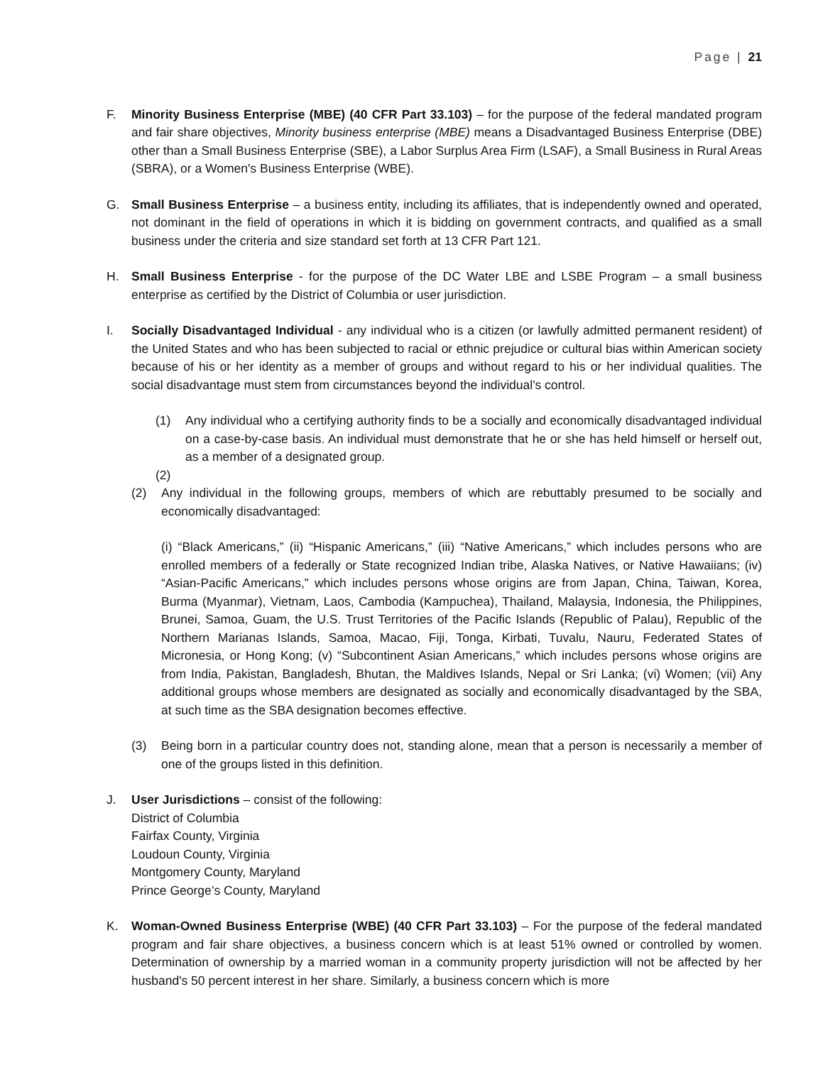Page | 21
F. Minority Business Enterprise (MBE) (40 CFR Part 33.103) – for the purpose of the federal mandated program and fair share objectives, Minority business enterprise (MBE) means a Disadvantaged Business Enterprise (DBE) other than a Small Business Enterprise (SBE), a Labor Surplus Area Firm (LSAF), a Small Business in Rural Areas (SBRA), or a Women's Business Enterprise (WBE).
G. Small Business Enterprise – a business entity, including its affiliates, that is independently owned and operated, not dominant in the field of operations in which it is bidding on government contracts, and qualified as a small business under the criteria and size standard set forth at 13 CFR Part 121.
H. Small Business Enterprise - for the purpose of the DC Water LBE and LSBE Program – a small business enterprise as certified by the District of Columbia or user jurisdiction.
I. Socially Disadvantaged Individual - any individual who is a citizen (or lawfully admitted permanent resident) of the United States and who has been subjected to racial or ethnic prejudice or cultural bias within American society because of his or her identity as a member of groups and without regard to his or her individual qualities. The social disadvantage must stem from circumstances beyond the individual's control.
(1) Any individual who a certifying authority finds to be a socially and economically disadvantaged individual on a case-by-case basis. An individual must demonstrate that he or she has held himself or herself out, as a member of a designated group.
(2)
(2) Any individual in the following groups, members of which are rebuttably presumed to be socially and economically disadvantaged:
(i) “Black Americans,” (ii) “Hispanic Americans,” (iii) “Native Americans,” which includes persons who are enrolled members of a federally or State recognized Indian tribe, Alaska Natives, or Native Hawaiians; (iv) “Asian-Pacific Americans,” which includes persons whose origins are from Japan, China, Taiwan, Korea, Burma (Myanmar), Vietnam, Laos, Cambodia (Kampuchea), Thailand, Malaysia, Indonesia, the Philippines, Brunei, Samoa, Guam, the U.S. Trust Territories of the Pacific Islands (Republic of Palau), Republic of the Northern Marianas Islands, Samoa, Macao, Fiji, Tonga, Kirbati, Tuvalu, Nauru, Federated States of Micronesia, or Hong Kong; (v) “Subcontinent Asian Americans,” which includes persons whose origins are from India, Pakistan, Bangladesh, Bhutan, the Maldives Islands, Nepal or Sri Lanka; (vi) Women; (vii) Any additional groups whose members are designated as socially and economically disadvantaged by the SBA, at such time as the SBA designation becomes effective.
(3) Being born in a particular country does not, standing alone, mean that a person is necessarily a member of one of the groups listed in this definition.
J. User Jurisdictions – consist of the following:
District of Columbia
Fairfax County, Virginia
Loudoun County, Virginia
Montgomery County, Maryland
Prince George’s County, Maryland
K. Woman-Owned Business Enterprise (WBE) (40 CFR Part 33.103) – For the purpose of the federal mandated program and fair share objectives, a business concern which is at least 51% owned or controlled by women. Determination of ownership by a married woman in a community property jurisdiction will not be affected by her husband's 50 percent interest in her share. Similarly, a business concern which is more